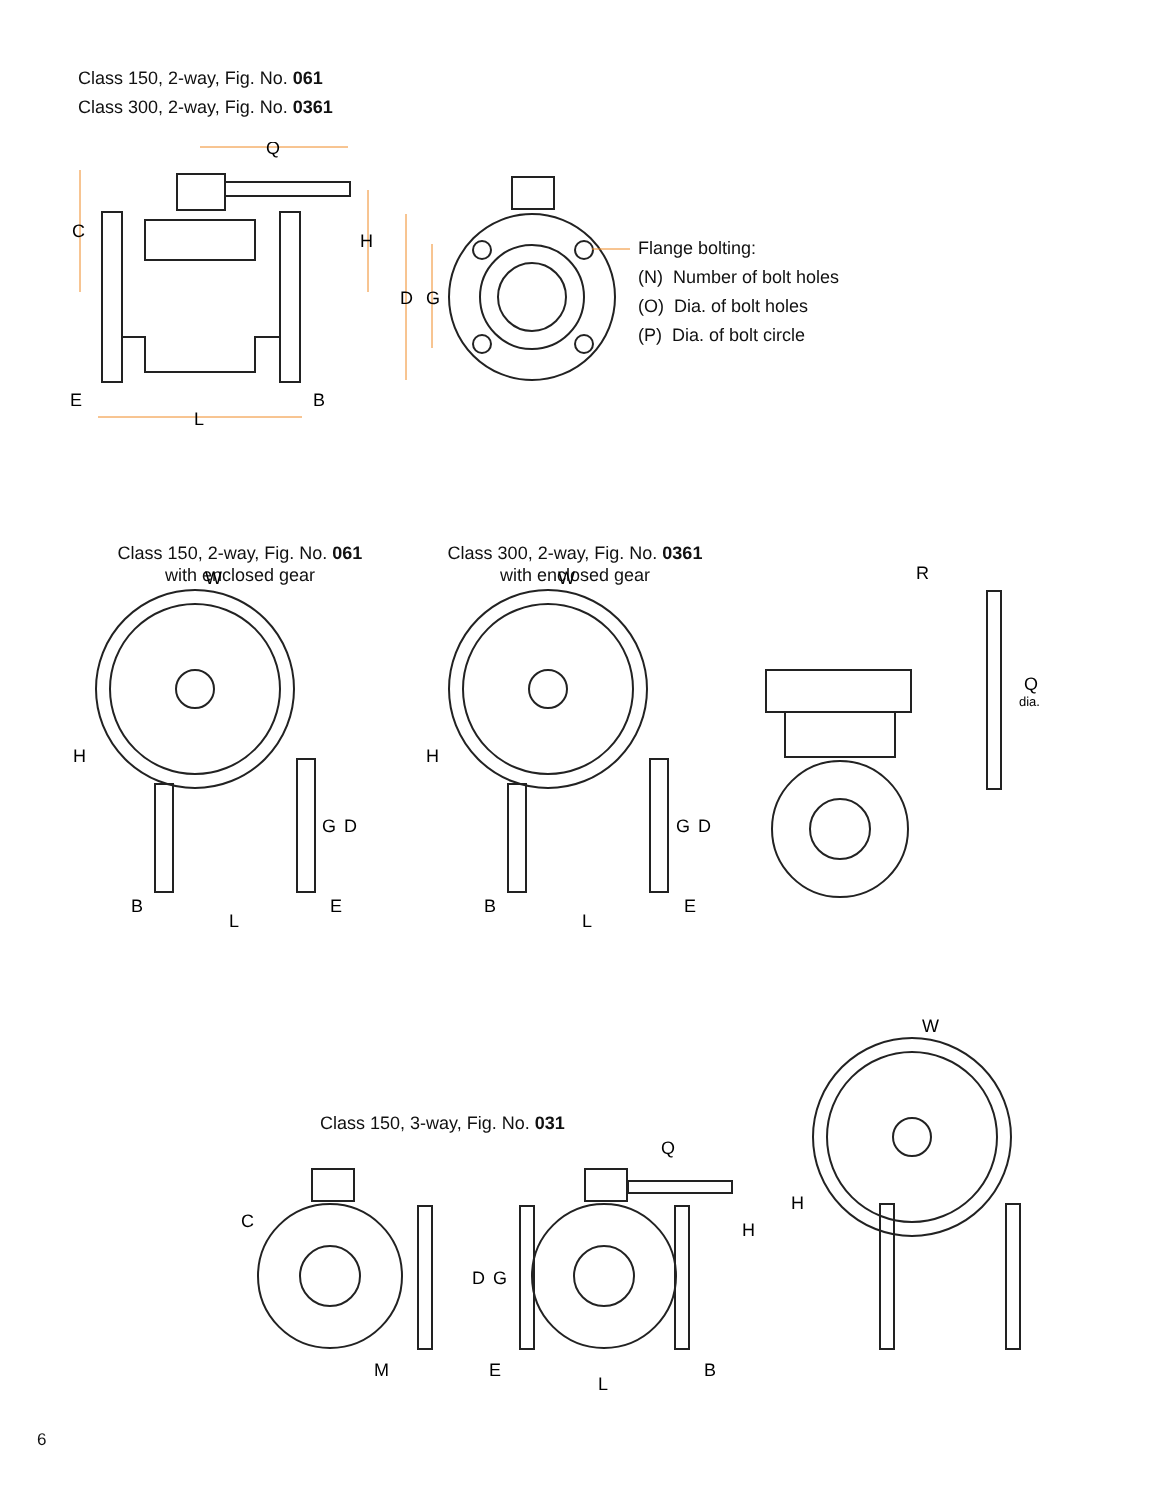Class 150, 2-way, Fig. No. 061
Class 300, 2-way, Fig. No. 0361
Q
C
H
D
G
E
B
L
Flange bolting:
(N) Number of bolt holes
(O) Dia. of bolt holes
(P) Dia. of bolt circle
Class 150, 2-way, Fig. No. 061
with enclosed gear
Class 300, 2-way, Fig. No. 0361
with enclosed gear
W
H
G
D
B
E
L
W
H
G
D
B
E
L
R
Q
dia.
Class 150, 3-way, Fig. No. 031
C
M
Q
H
D
G
E
B
L
W
H
6